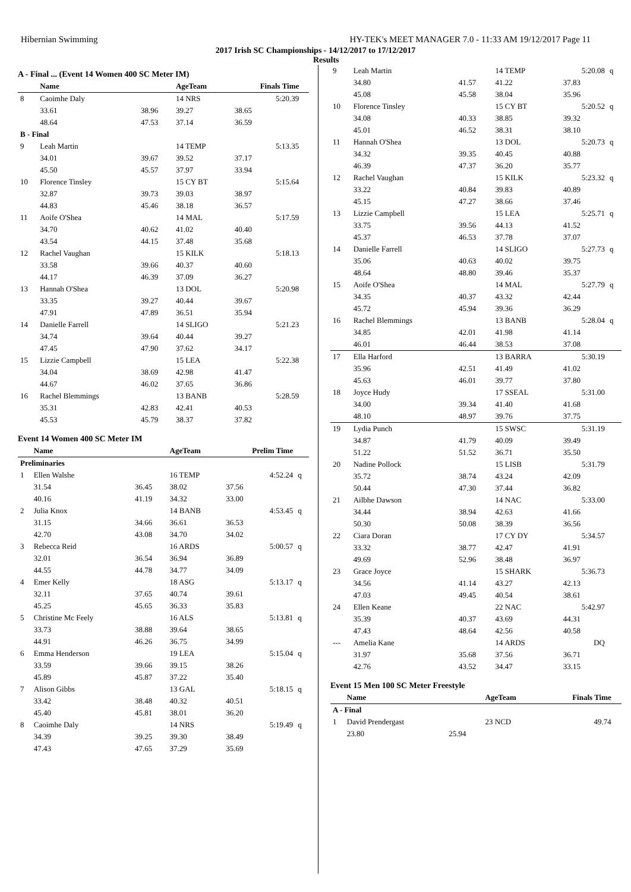Hibernian Swimming HY-TEK's MEET MANAGER 7.0 - 11:33 AM 19/12/2017 Page 11
2017 Irish SC Championships - 14/12/2017 to 17/12/2017
Results
A - Final ... (Event 14 Women 400 SC Meter IM)
| | Name | | AgeTeam | Finals Time | |
| --- | --- | --- | --- | --- | --- |
| 8 | Caoimhe Daly | | 14 NRS | 5:20.39 | |
| | 33.61 | 38.96 | 39.27 | 38.65 | |
| | 48.64 | 47.53 | 37.14 | 36.59 | |
| B - Final | | | | | |
| 9 | Leah Martin | | 14 TEMP | 5:13.35 | |
| | 34.01 | 39.67 | 39.52 | 37.17 | |
| | 45.50 | 45.57 | 37.97 | 33.94 | |
| 10 | Florence Tinsley | | 15 CY BT | 5:15.64 | |
| | 32.87 | 39.73 | 39.03 | 38.97 | |
| | 44.83 | 45.46 | 38.18 | 36.57 | |
| 11 | Aoife O'Shea | | 14 MAL | 5:17.59 | |
| | 34.70 | 40.62 | 41.02 | 40.40 | |
| | 43.54 | 44.15 | 37.48 | 35.68 | |
| 12 | Rachel Vaughan | | 15 KILK | 5:18.13 | |
| | 33.58 | 39.66 | 40.37 | 40.60 | |
| | 44.17 | 46.39 | 37.09 | 36.27 | |
| 13 | Hannah O'Shea | | 13 DOL | 5:20.98 | |
| | 33.35 | 39.27 | 40.44 | 39.67 | |
| | 47.91 | 47.89 | 36.51 | 35.94 | |
| 14 | Danielle Farrell | | 14 SLIGO | 5:21.23 | |
| | 34.74 | 39.64 | 40.44 | 39.27 | |
| | 47.45 | 47.90 | 37.62 | 34.17 | |
| 15 | Lizzie Campbell | | 15 LEA | 5:22.38 | |
| | 34.04 | 38.69 | 42.98 | 41.47 | |
| | 44.67 | 46.02 | 37.65 | 36.86 | |
| 16 | Rachel Blemmings | | 13 BANB | 5:28.59 | |
| | 35.31 | 42.83 | 42.41 | 40.53 | |
| | 45.53 | 45.79 | 38.37 | 37.82 | |
Event 14 Women 400 SC Meter IM
| | Name | | AgeTeam | Prelim Time | |
| --- | --- | --- | --- | --- | --- |
| Preliminaries | | | | | |
| 1 | Ellen Walshe | | 16 TEMP | 4:52.24 | q |
| | 31.54 | 36.45 | 38.02 | 37.56 | |
| | 40.16 | 41.19 | 34.32 | 33.00 | |
| 2 | Julia Knox | | 14 BANB | 4:53.45 | q |
| | 31.15 | 34.66 | 36.61 | 36.53 | |
| | 42.70 | 43.08 | 34.70 | 34.02 | |
| 3 | Rebecca Reid | | 16 ARDS | 5:00.57 | q |
| | 32.01 | 36.54 | 36.94 | 36.89 | |
| | 44.55 | 44.78 | 34.77 | 34.09 | |
| 4 | Emer Kelly | | 18 ASG | 5:13.17 | q |
| | 32.11 | 37.65 | 40.74 | 39.61 | |
| | 45.25 | 45.65 | 36.33 | 35.83 | |
| 5 | Christine Mc Feely | | 16 ALS | 5:13.81 | q |
| | 33.73 | 38.88 | 39.64 | 38.65 | |
| | 44.91 | 46.26 | 36.75 | 34.99 | |
| 6 | Emma Henderson | | 19 LEA | 5:15.04 | q |
| | 33.59 | 39.66 | 39.15 | 38.26 | |
| | 45.89 | 45.87 | 37.22 | 35.40 | |
| 7 | Alison Gibbs | | 13 GAL | 5:18.15 | q |
| | 33.42 | 38.48 | 40.32 | 40.51 | |
| | 45.40 | 45.81 | 38.01 | 36.20 | |
| 8 | Caoimhe Daly | | 14 NRS | 5:19.49 | q |
| | 34.39 | 39.25 | 39.30 | 38.49 | |
| | 47.43 | 47.65 | 37.29 | 35.69 | |
| 9 | Leah Martin | | 14 TEMP | 5:20.08 | q |
| | 34.80 | 41.57 | 41.22 | 37.83 | |
| | 45.08 | 45.58 | 38.04 | 35.96 | |
| 10 | Florence Tinsley | | 15 CY BT | 5:20.52 | q |
| | 34.08 | 40.33 | 38.85 | 39.32 | |
| | 45.01 | 46.52 | 38.31 | 38.10 | |
| 11 | Hannah O'Shea | | 13 DOL | 5:20.73 | q |
| | 34.32 | 39.35 | 40.45 | 40.88 | |
| | 46.39 | 47.37 | 36.20 | 35.77 | |
| 12 | Rachel Vaughan | | 15 KILK | 5:23.32 | q |
| | 33.22 | 40.84 | 39.83 | 40.89 | |
| | 45.15 | 47.27 | 38.66 | 37.46 | |
| 13 | Lizzie Campbell | | 15 LEA | 5:25.71 | q |
| | 33.75 | 39.56 | 44.13 | 41.52 | |
| | 45.37 | 46.53 | 37.78 | 37.07 | |
| 14 | Danielle Farrell | | 14 SLIGO | 5:27.73 | q |
| | 35.06 | 40.63 | 40.02 | 39.75 | |
| | 48.64 | 48.80 | 39.46 | 35.37 | |
| 15 | Aoife O'Shea | | 14 MAL | 5:27.79 | q |
| | 34.35 | 40.37 | 43.32 | 42.44 | |
| | 45.72 | 45.94 | 39.36 | 36.29 | |
| 16 | Rachel Blemmings | | 13 BANB | 5:28.04 | q |
| | 34.85 | 42.01 | 41.98 | 41.14 | |
| | 46.01 | 46.44 | 38.53 | 37.08 | |
| 17 | Ella Harford | | 13 BARRA | 5:30.19 | |
| | 35.96 | 42.51 | 41.49 | 41.02 | |
| | 45.63 | 46.01 | 39.77 | 37.80 | |
| 18 | Joyce Hudy | | 17 SSEAL | 5:31.00 | |
| | 34.00 | 39.34 | 41.40 | 41.68 | |
| | 48.10 | 48.97 | 39.76 | 37.75 | |
| 19 | Lydia Punch | | 15 SWSC | 5:31.19 | |
| | 34.87 | 41.79 | 40.09 | 39.49 | |
| | 51.22 | 51.52 | 36.71 | 35.50 | |
| 20 | Nadine Pollock | | 15 LISB | 5:31.79 | |
| | 35.72 | 38.74 | 43.24 | 42.09 | |
| | 50.44 | 47.30 | 37.44 | 36.82 | |
| 21 | Ailbhe Dawson | | 14 NAC | 5:33.00 | |
| | 34.44 | 38.94 | 42.63 | 41.66 | |
| | 50.30 | 50.08 | 38.39 | 36.56 | |
| 22 | Ciara Doran | | 17 CY DY | 5:34.57 | |
| | 33.32 | 38.77 | 42.47 | 41.91 | |
| | 49.69 | 52.96 | 38.48 | 36.97 | |
| 23 | Grace Joyce | | 15 SHARK | 5:36.73 | |
| | 34.56 | 41.14 | 43.27 | 42.13 | |
| | 47.03 | 49.45 | 40.54 | 38.61 | |
| 24 | Ellen Keane | | 22 NAC | 5:42.97 | |
| | 35.39 | 40.37 | 43.69 | 44.31 | |
| | 47.43 | 48.64 | 42.56 | 40.58 | |
| --- | Amelia Kane | | 14 ARDS | DQ | |
| | 31.97 | 35.68 | 37.56 | 36.71 | |
| | 42.76 | 43.52 | 34.47 | 33.15 | |
Event 15 Men 100 SC Meter Freestyle
| | Name | | AgeTeam | Finals Time | |
| --- | --- | --- | --- | --- | --- |
| A - Final | | | | | |
| 1 | David Prendergast | | 23 NCD | 49.74 | |
| | 23.80 | 25.94 | | | |